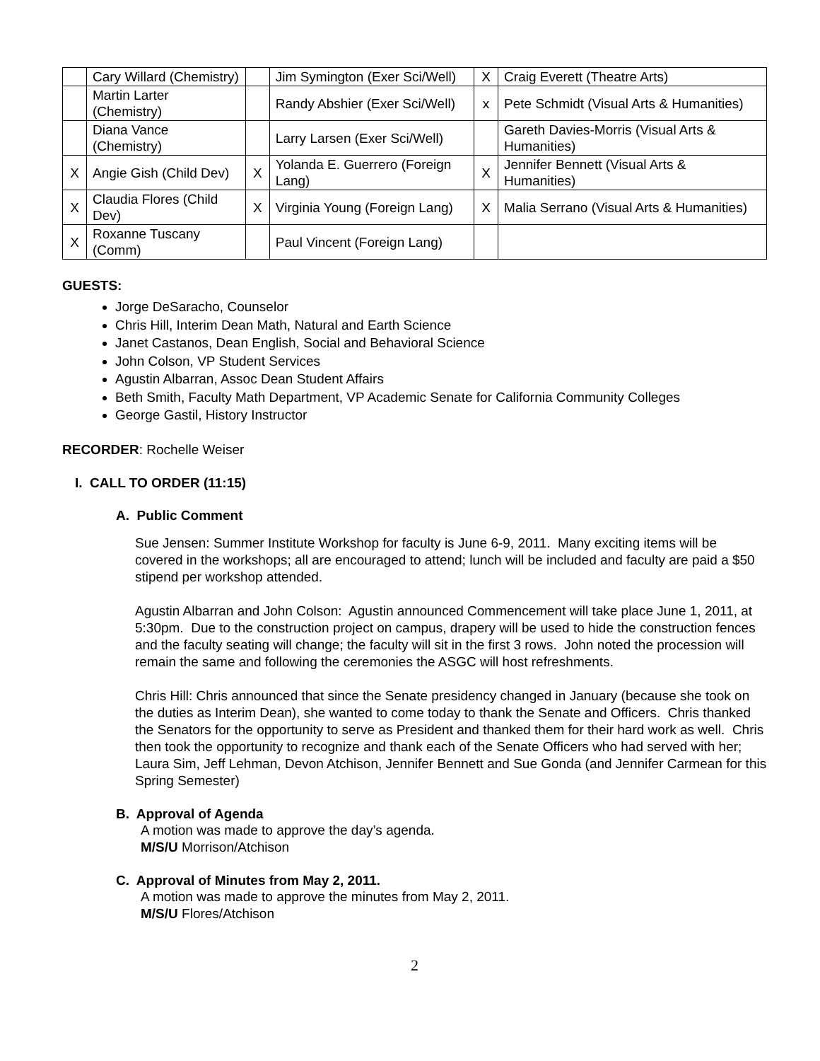| | Cary Willard (Chemistry) | | Jim Symington (Exer Sci/Well) | X | Craig Everett (Theatre Arts) |
| | Martin Larter (Chemistry) | | Randy Abshier (Exer Sci/Well) | x | Pete Schmidt (Visual Arts & Humanities) |
| | Diana Vance (Chemistry) | | Larry Larsen (Exer Sci/Well) | | Gareth Davies-Morris (Visual Arts & Humanities) |
| X | Angie Gish (Child Dev) | X | Yolanda E. Guerrero (Foreign Lang) | X | Jennifer Bennett (Visual Arts & Humanities) |
| X | Claudia Flores (Child Dev) | X | Virginia Young (Foreign Lang) | X | Malia Serrano (Visual Arts & Humanities) |
| X | Roxanne Tuscany (Comm) | | Paul Vincent (Foreign Lang) | | |
GUESTS:
Jorge DeSaracho, Counselor
Chris Hill, Interim Dean Math, Natural and Earth Science
Janet Castanos, Dean English, Social and Behavioral Science
John Colson, VP Student Services
Agustin Albarran, Assoc Dean Student Affairs
Beth Smith, Faculty Math Department, VP Academic Senate for California Community Colleges
George Gastil, History Instructor
RECORDER: Rochelle Weiser
I. CALL TO ORDER (11:15)
A. Public Comment
Sue Jensen: Summer Institute Workshop for faculty is June 6-9, 2011. Many exciting items will be covered in the workshops; all are encouraged to attend; lunch will be included and faculty are paid a $50 stipend per workshop attended.
Agustin Albarran and John Colson: Agustin announced Commencement will take place June 1, 2011, at 5:30pm. Due to the construction project on campus, drapery will be used to hide the construction fences and the faculty seating will change; the faculty will sit in the first 3 rows. John noted the procession will remain the same and following the ceremonies the ASGC will host refreshments.
Chris Hill: Chris announced that since the Senate presidency changed in January (because she took on the duties as Interim Dean), she wanted to come today to thank the Senate and Officers. Chris thanked the Senators for the opportunity to serve as President and thanked them for their hard work as well. Chris then took the opportunity to recognize and thank each of the Senate Officers who had served with her; Laura Sim, Jeff Lehman, Devon Atchison, Jennifer Bennett and Sue Gonda (and Jennifer Carmean for this Spring Semester)
B. Approval of Agenda
A motion was made to approve the day’s agenda.
M/S/U Morrison/Atchison
C. Approval of Minutes from May 2, 2011.
A motion was made to approve the minutes from May 2, 2011.
M/S/U Flores/Atchison
2